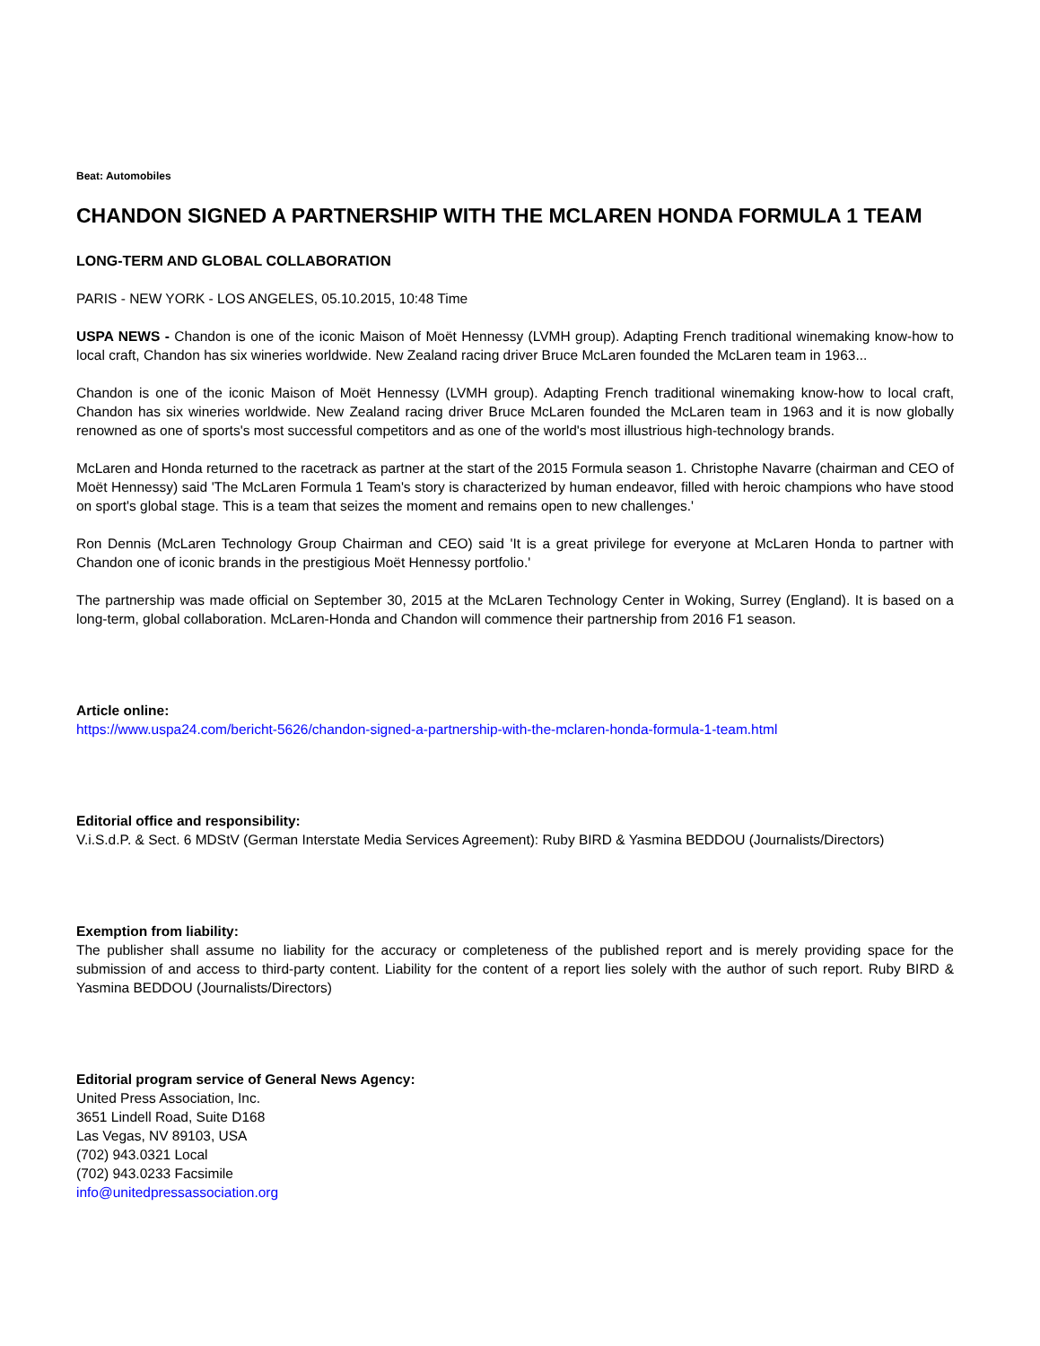Beat: Automobiles
CHANDON SIGNED A PARTNERSHIP WITH THE MCLAREN HONDA FORMULA 1 TEAM
LONG-TERM AND GLOBAL COLLABORATION
PARIS - NEW YORK - LOS ANGELES, 05.10.2015, 10:48 Time
USPA NEWS - Chandon is one of the iconic Maison of Moët Hennessy (LVMH group). Adapting French traditional winemaking know-how to local craft, Chandon has six wineries worldwide. New Zealand racing driver Bruce McLaren founded the McLaren team in 1963...
Chandon is one of the iconic Maison of Moët Hennessy (LVMH group). Adapting French traditional winemaking know-how to local craft, Chandon has six wineries worldwide. New Zealand racing driver Bruce McLaren founded the McLaren team in 1963 and it is now globally renowned as one of sports's most successful competitors and as one of the world's most illustrious high-technology brands.
McLaren and Honda returned to the racetrack as partner at the start of the 2015 Formula season 1. Christophe Navarre (chairman and CEO of Moët Hennessy) said 'The McLaren Formula 1 Team's story is characterized by human endeavor, filled with heroic champions who have stood on sport's global stage. This is a team that seizes the moment and remains open to new challenges.'
Ron Dennis (McLaren Technology Group Chairman and CEO) said 'It is a great privilege for everyone at McLaren Honda to partner with Chandon one of iconic brands in the prestigious Moët Hennessy portfolio.'
The partnership was made official on September 30, 2015 at the McLaren Technology Center in Woking, Surrey (England). It is based on a long-term, global collaboration. McLaren-Honda and Chandon will commence their partnership from 2016 F1 season.
Article online:
https://www.uspa24.com/bericht-5626/chandon-signed-a-partnership-with-the-mclaren-honda-formula-1-team.html
Editorial office and responsibility:
V.i.S.d.P. & Sect. 6 MDStV (German Interstate Media Services Agreement): Ruby BIRD & Yasmina BEDDOU (Journalists/Directors)
Exemption from liability:
The publisher shall assume no liability for the accuracy or completeness of the published report and is merely providing space for the submission of and access to third-party content. Liability for the content of a report lies solely with the author of such report. Ruby BIRD & Yasmina BEDDOU (Journalists/Directors)
Editorial program service of General News Agency:
United Press Association, Inc.
3651 Lindell Road, Suite D168
Las Vegas, NV 89103, USA
(702) 943.0321 Local
(702) 943.0233 Facsimile
info@unitedpressassociation.org